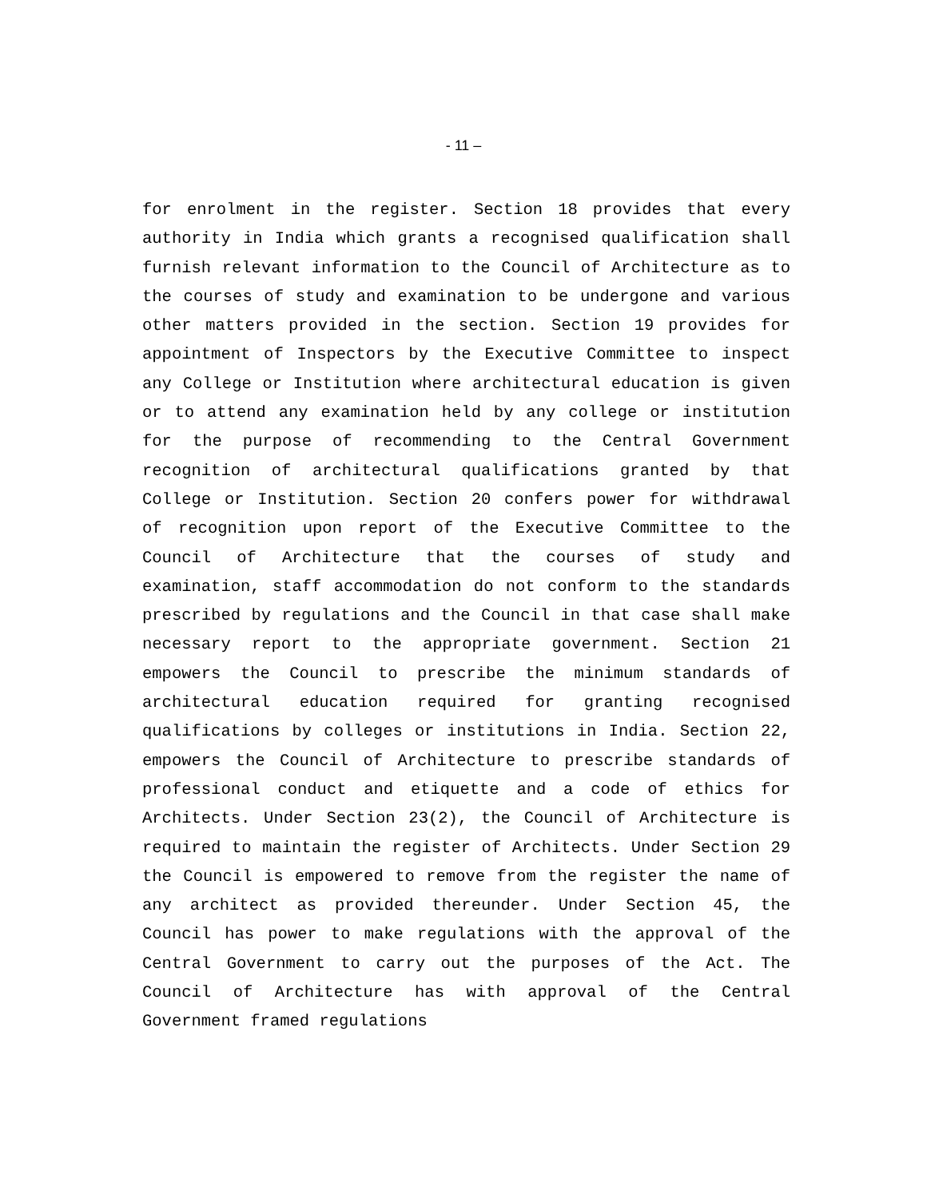- 11 –
for enrolment in the register. Section 18 provides that every authority in India which grants a recognised qualification shall furnish relevant information to the Council of Architecture as to the courses of study and examination to be undergone and various other matters provided in the section. Section 19 provides for appointment of Inspectors by the Executive Committee to inspect any College or Institution where architectural education is given or to attend any examination held by any college or institution for the purpose of recommending to the Central Government recognition of architectural qualifications granted by that College or Institution. Section 20 confers power for withdrawal of recognition upon report of the Executive Committee to the Council of Architecture that the courses of study and examination, staff accommodation do not conform to the standards prescribed by regulations and the Council in that case shall make necessary report to the appropriate government. Section 21 empowers the Council to prescribe the minimum standards of architectural education required for granting recognised qualifications by colleges or institutions in India. Section 22, empowers the Council of Architecture to prescribe standards of professional conduct and etiquette and a code of ethics for Architects. Under Section 23(2), the Council of Architecture is required to maintain the register of Architects. Under Section 29 the Council is empowered to remove from the register the name of any architect as provided thereunder. Under Section 45, the Council has power to make regulations with the approval of the Central Government to carry out the purposes of the Act. The Council of Architecture has with approval of the Central Government framed regulations